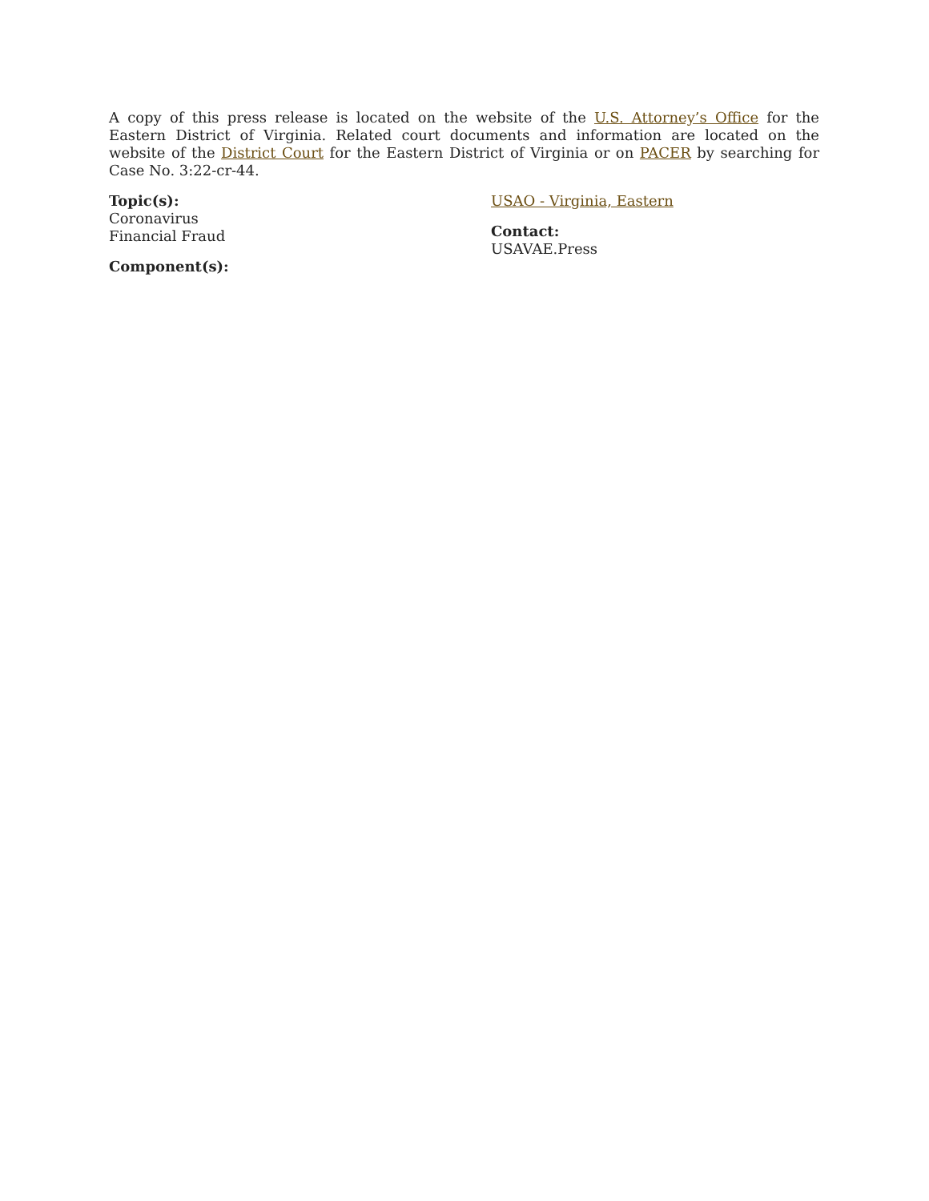A copy of this press release is located on the website of the U.S. Attorney’s Office for the Eastern District of Virginia. Related court documents and information are located on the website of the District Court for the Eastern District of Virginia or on PACER by searching for Case No. 3:22-cr-44.
Topic(s):
Coronavirus
Financial Fraud
Component(s):
USAO - Virginia, Eastern
Contact:
USAVAE.Press